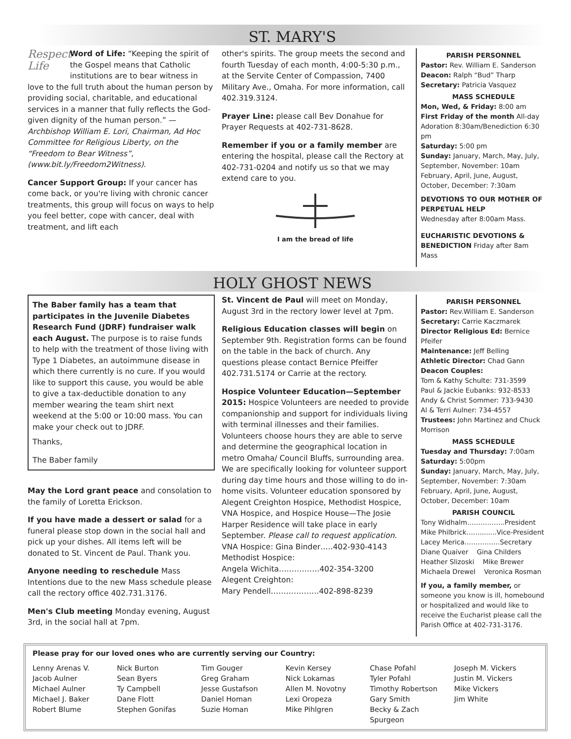ST. MARY'S
Respect
Life Word of Life: “Keeping the spirit of the Gospel means that Catholic institutions are to bear witness in love to the full truth about the human person by providing social, charitable, and educational services in a manner that fully reflects the God-given dignity of the human person.” — Archbishop William E. Lori, Chairman, Ad Hoc Committee for Religious Liberty, on the “Freedom to Bear Witness”, (www.bit.ly/Freedom2Witness).
Cancer Support Group: If your cancer has come back, or you're living with chronic cancer treatments, this group will focus on ways to help you feel better, cope with cancer, deal with treatment, and lift each
other's spirits. The group meets the second and fourth Tuesday of each month, 4:00-5:30 p.m., at the Servite Center of Compassion, 7400 Military Ave., Omaha. For more information, call 402.319.3124.
Prayer Line: please call Bev Donahue for Prayer Requests at 402-731-8628.
Remember if you or a family member are entering the hospital, please call the Rectory at 402-731-0204 and notify us so that we may extend care to you.
I am the bread of life
PARISH PERSONNEL
Pastor: Rev. William E. Sanderson
Deacon: Ralph “Bud” Tharp
Secretary: Patricia Vasquez
MASS SCHEDULE
Mon, Wed, & Friday: 8:00 am
First Friday of the month All-day Adoration 8:30am/Benediction 6:30 pm
Saturday: 5:00 pm
Sunday: January, March, May, July, September, November: 10am February, April, June, August, October, December: 7:30am
DEVOTIONS TO OUR MOTHER OF PERPETUAL HELP
Wednesday after 8:00am Mass.
EUCHARISTIC DEVOTIONS & BENEDICTION Friday after 8am Mass
HOLY GHOST NEWS
The Baber family has a team that participates in the Juvenile Diabetes Research Fund (JDRF) fundraiser walk each August. The purpose is to raise funds to help with the treatment of those living with Type 1 Diabetes, an autoimmune disease in which there currently is no cure. If you would like to support this cause, you would be able to give a tax-deductible donation to any member wearing the team shirt next weekend at the 5:00 or 10:00 mass. You can make your check out to JDRF.
Thanks,
The Baber family
May the Lord grant peace and consolation to the family of Loretta Erickson.
If you have made a dessert or salad for a funeral please stop down in the social hall and pick up your dishes. All items left will be donated to St. Vincent de Paul. Thank you.
Anyone needing to reschedule Mass Intentions due to the new Mass schedule please call the rectory office 402.731.3176.
Men's Club meeting Monday evening, August 3rd, in the social hall at 7pm.
St. Vincent de Paul will meet on Monday, August 3rd in the rectory lower level at 7pm.
Religious Education classes will begin on September 9th. Registration forms can be found on the table in the back of church. Any questions please contact Bernice Pfeiffer 402.731.5174 or Carrie at the rectory.
Hospice Volunteer Education—September 2015: Hospice Volunteers are needed to provide companionship and support for individuals living with terminal illnesses and their families. Volunteers choose hours they are able to serve and determine the geographical location in metro Omaha/ Council Bluffs, surrounding area. We are specifically looking for volunteer support during day time hours and those willing to do in-home visits. Volunteer education sponsored by Alegent Creighton Hospice, Methodist Hospice, VNA Hospice, and Hospice House—The Josie Harper Residence will take place in early September. Please call to request application.
VNA Hospice: Gina Binder…..402-930-4143
Methodist Hospice:
Angela Wichita…………….402-354-3200
Alegent Creighton:
Mary Pendell……………….402-898-8239
PARISH PERSONNEL
Pastor: Rev.William E. Sanderson
Secretary: Carrie Kaczmarek
Director Religious Ed: Bernice Pfeifer
Maintenance: Jeff Belling
Athletic Director: Chad Gann
Deacon Couples:
Tom & Kathy Schulte: 731-3599
Paul & Jackie Eubanks: 932-8533
Andy & Christ Sommer: 733-9430
Al & Terri Aulner: 734-4557
Trustees: John Martinez and Chuck Morrison
MASS SCHEDULE
Tuesday and Thursday: 7:00am
Saturday: 5:00pm
Sunday: January, March, May, July, September, November: 7:30am February, April, June, August, October, December: 10am
PARISH COUNCIL
Tony Widhalm……………..President
Mike Philbrick……........Vice-President
Lacey Merica…………….Secretary
Diane Quaiver Gina Childers
Heather Slizoski Mike Brewer
Michaela Drewel Veronica Rosman
If you, a family member, or someone you know is ill, homebound or hospitalized and would like to receive the Eucharist please call the Parish Office at 402-731-3176.
Please pray for our loved ones who are currently serving our Country:
Lenny Arenas V.
Jacob Aulner
Michael Aulner
Michael J. Baker
Robert Blume
Nick Burton
Sean Byers
Ty Campbell
Dane Flott
Stephen Gonifas
Tim Gouger
Greg Graham
Jesse Gustafson
Daniel Homan
Suzie Homan
Kevin Kersey
Nick Lokamas
Allen M. Novotny
Lexi Oropeza
Mike Pihlgren
Chase Pofahl
Tyler Pofahl
Timothy Robertson
Gary Smith
Becky & Zach Spurgeon
Joseph M. Vickers
Justin M. Vickers
Mike Vickers
Jim White